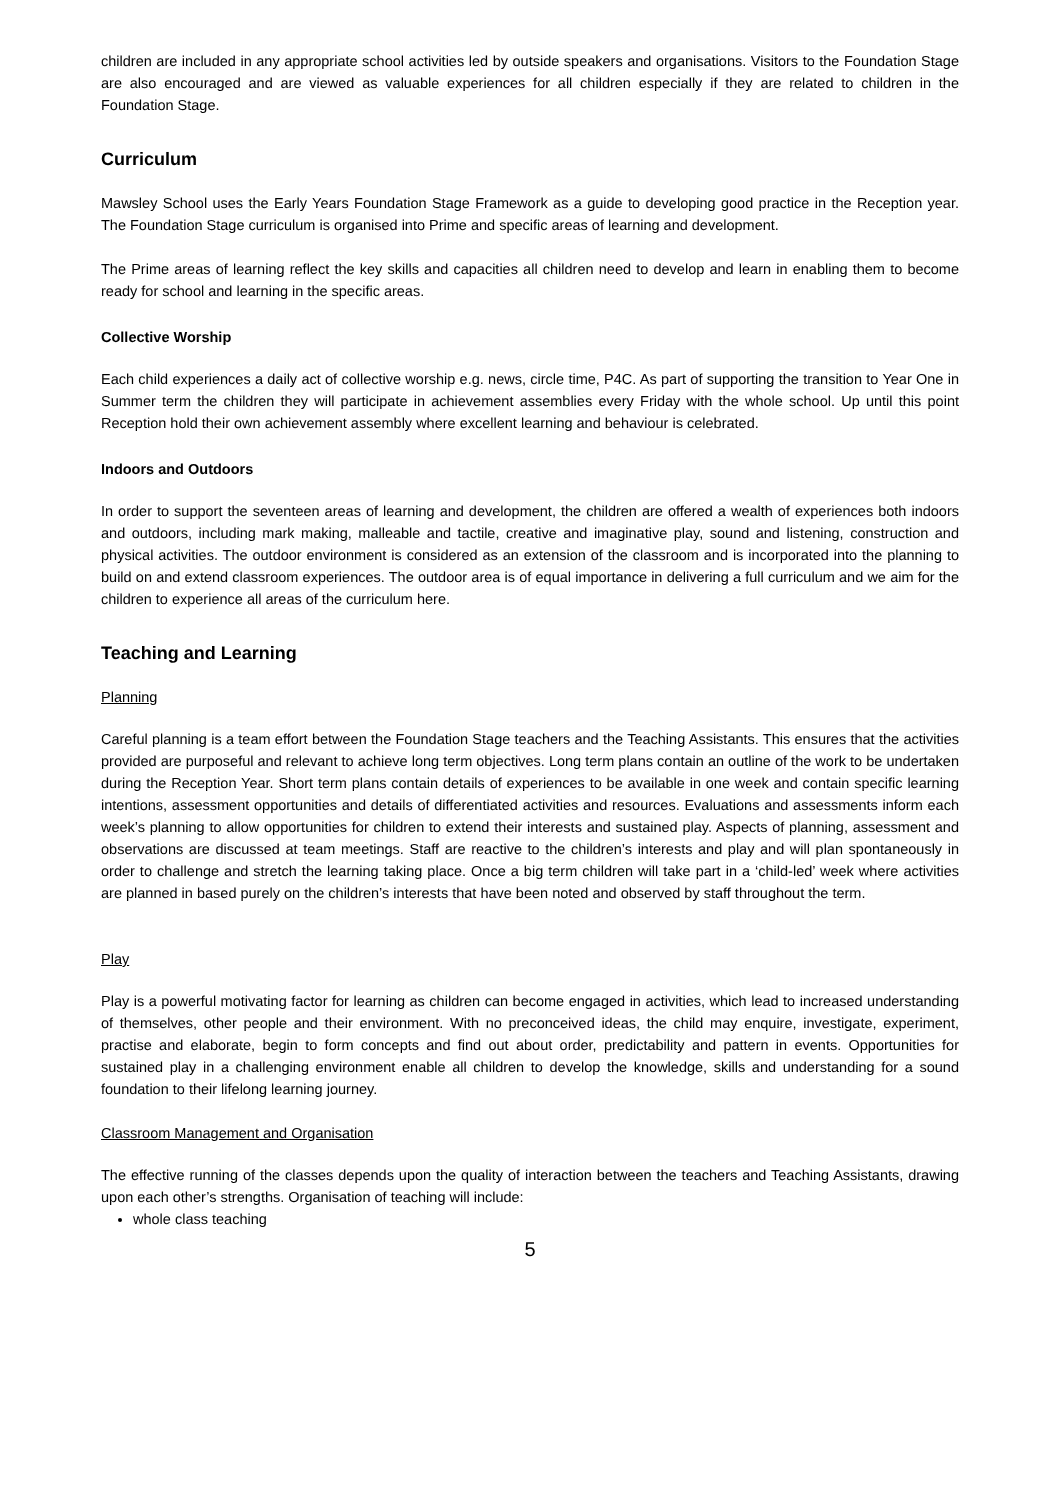children are included in any appropriate school activities led by outside speakers and organisations. Visitors to the Foundation Stage are also encouraged and are viewed as valuable experiences for all children especially if they are related to children in the Foundation Stage.
Curriculum
Mawsley School uses the Early Years Foundation Stage Framework as a guide to developing good practice in the Reception year. The Foundation Stage curriculum is organised into Prime and specific areas of learning and development.
The Prime areas of learning reflect the key skills and capacities all children need to develop and learn in enabling them to become ready for school and learning in the specific areas.
Collective Worship
Each child experiences a daily act of collective worship e.g. news, circle time, P4C. As part of supporting the transition to Year One in Summer term the children they will participate in achievement assemblies every Friday with the whole school. Up until this point Reception hold their own achievement assembly where excellent learning and behaviour is celebrated.
Indoors and Outdoors
In order to support the seventeen areas of learning and development, the children are offered a wealth of experiences both indoors and outdoors, including mark making, malleable and tactile, creative and imaginative play, sound and listening, construction and physical activities. The outdoor environment is considered as an extension of the classroom and is incorporated into the planning to build on and extend classroom experiences. The outdoor area is of equal importance in delivering a full curriculum and we aim for the children to experience all areas of the curriculum here.
Teaching and Learning
Planning
Careful planning is a team effort between the Foundation Stage teachers and the Teaching Assistants. This ensures that the activities provided are purposeful and relevant to achieve long term objectives. Long term plans contain an outline of the work to be undertaken during the Reception Year. Short term plans contain details of experiences to be available in one week and contain specific learning intentions, assessment opportunities and details of differentiated activities and resources. Evaluations and assessments inform each week’s planning to allow opportunities for children to extend their interests and sustained play. Aspects of planning, assessment and observations are discussed at team meetings. Staff are reactive to the children’s interests and play and will plan spontaneously in order to challenge and stretch the learning taking place. Once a big term children will take part in a ‘child-led’ week where activities are planned in based purely on the children’s interests that have been noted and observed by staff throughout the term.
Play
Play is a powerful motivating factor for learning as children can become engaged in activities, which lead to increased understanding of themselves, other people and their environment. With no preconceived ideas, the child may enquire, investigate, experiment, practise and elaborate, begin to form concepts and find out about order, predictability and pattern in events. Opportunities for sustained play in a challenging environment enable all children to develop the knowledge, skills and understanding for a sound foundation to their lifelong learning journey.
Classroom Management and Organisation
The effective running of the classes depends upon the quality of interaction between the teachers and Teaching Assistants, drawing upon each other’s strengths. Organisation of teaching will include:
whole class teaching
5